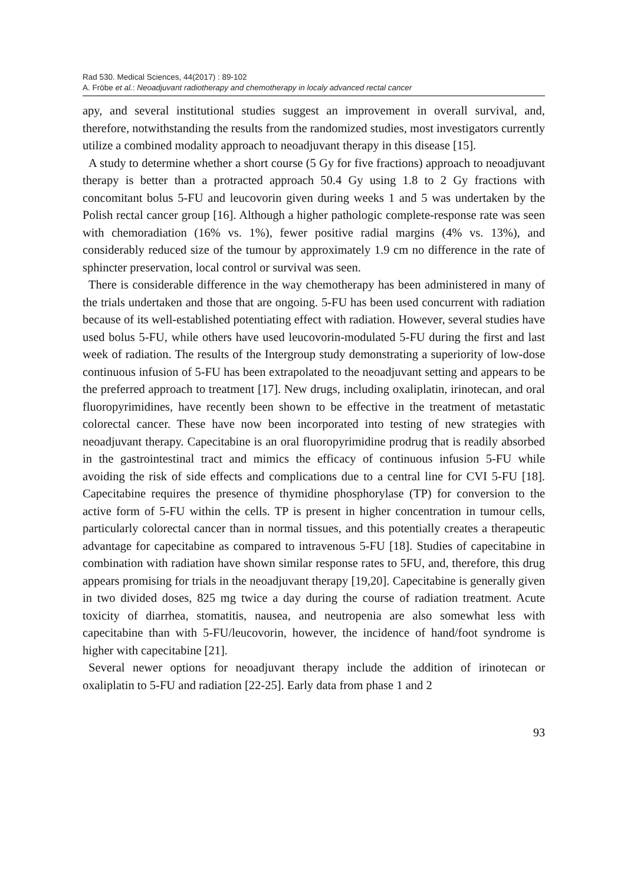Rad 530. Medical Sciences, 44(2017) : 89-102
A. Fröbe et al.: Neoadjuvant radiotherapy and chemotherapy in localy advanced rectal cancer
apy, and several institutional studies suggest an improvement in overall survival, and, therefore, notwithstanding the results from the randomized studies, most investigators currently utilize a combined modality approach to neoadjuvant therapy in this disease [15].
A study to determine whether a short course (5 Gy for five fractions) approach to neoadjuvant therapy is better than a protracted approach 50.4 Gy using 1.8 to 2 Gy fractions with concomitant bolus 5-FU and leucovorin given during weeks 1 and 5 was undertaken by the Polish rectal cancer group [16]. Although a higher pathologic complete-response rate was seen with chemoradiation (16% vs. 1%), fewer positive radial margins (4% vs. 13%), and considerably reduced size of the tumour by approximately 1.9 cm no difference in the rate of sphincter preservation, local control or survival was seen.
There is considerable difference in the way chemotherapy has been administered in many of the trials undertaken and those that are ongoing. 5-FU has been used concurrent with radiation because of its well-established potentiating effect with radiation. However, several studies have used bolus 5-FU, while others have used leucovorin-modulated 5-FU during the first and last week of radiation. The results of the Intergroup study demonstrating a superiority of low-dose continuous infusion of 5-FU has been extrapolated to the neoadjuvant setting and appears to be the preferred approach to treatment [17]. New drugs, including oxaliplatin, irinotecan, and oral fluoropyrimidines, have recently been shown to be effective in the treatment of metastatic colorectal cancer. These have now been incorporated into testing of new strategies with neoadjuvant therapy. Capecitabine is an oral fluoropyrimidine prodrug that is readily absorbed in the gastrointestinal tract and mimics the efficacy of continuous infusion 5-FU while avoiding the risk of side effects and complications due to a central line for CVI 5-FU [18]. Capecitabine requires the presence of thymidine phosphorylase (TP) for conversion to the active form of 5-FU within the cells. TP is present in higher concentration in tumour cells, particularly colorectal cancer than in normal tissues, and this potentially creates a therapeutic advantage for capecitabine as compared to intravenous 5-FU [18]. Studies of capecitabine in combination with radiation have shown similar response rates to 5FU, and, therefore, this drug appears promising for trials in the neoadjuvant therapy [19,20]. Capecitabine is generally given in two divided doses, 825 mg twice a day during the course of radiation treatment. Acute toxicity of diarrhea, stomatitis, nausea, and neutropenia are also somewhat less with capecitabine than with 5-FU/leucovorin, however, the incidence of hand/foot syndrome is higher with capecitabine [21].
Several newer options for neoadjuvant therapy include the addition of irinotecan or oxaliplatin to 5-FU and radiation [22-25]. Early data from phase 1 and 2
93